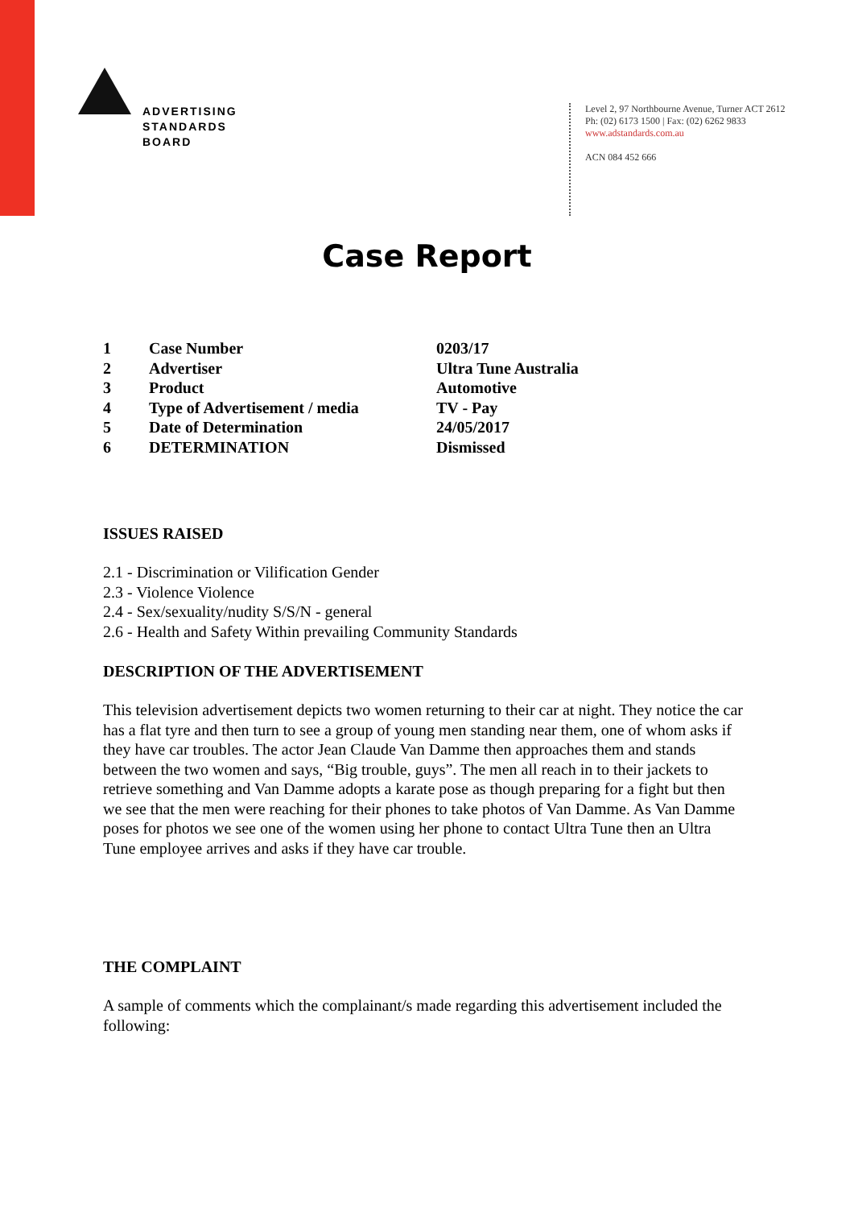ADVERTISING
STANDARDS
BOARD
Level 2, 97 Northbourne Avenue, Turner ACT 2612
Ph: (02) 6173 1500 | Fax: (02) 6262 9833
www.adstandards.com.au
ACN 084 452 666
Case Report
| 1 | Case Number | 0203/17 |
| 2 | Advertiser | Ultra Tune Australia |
| 3 | Product | Automotive |
| 4 | Type of Advertisement / media | TV - Pay |
| 5 | Date of Determination | 24/05/2017 |
| 6 | DETERMINATION | Dismissed |
ISSUES RAISED
2.1 - Discrimination or Vilification Gender
2.3 - Violence Violence
2.4 - Sex/sexuality/nudity S/S/N - general
2.6 - Health and Safety Within prevailing Community Standards
DESCRIPTION OF THE ADVERTISEMENT
This television advertisement depicts two women returning to their car at night. They notice the car has a flat tyre and then turn to see a group of young men standing near them, one of whom asks if they have car troubles. The actor Jean Claude Van Damme then approaches them and stands between the two women and says, “Big trouble, guys”. The men all reach in to their jackets to retrieve something and Van Damme adopts a karate pose as though preparing for a fight but then we see that the men were reaching for their phones to take photos of Van Damme. As Van Damme poses for photos we see one of the women using her phone to contact Ultra Tune then an Ultra Tune employee arrives and asks if they have car trouble.
THE COMPLAINT
A sample of comments which the complainant/s made regarding this advertisement included the following: